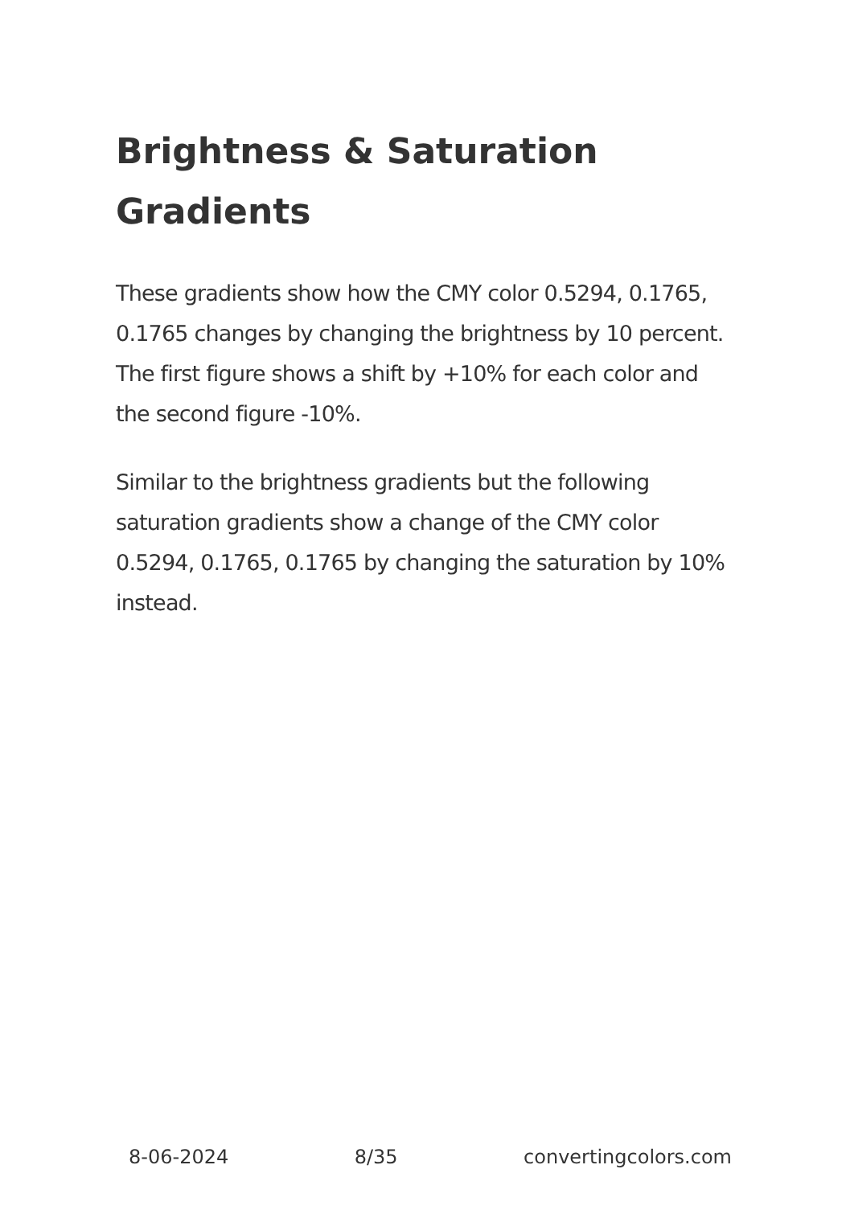Brightness & Saturation Gradients
These gradients show how the CMY color 0.5294, 0.1765, 0.1765 changes by changing the brightness by 10 percent. The first figure shows a shift by +10% for each color and the second figure -10%.
Similar to the brightness gradients but the following saturation gradients show a change of the CMY color 0.5294, 0.1765, 0.1765 by changing the saturation by 10% instead.
8-06-2024 8/35 convertingcolors.com